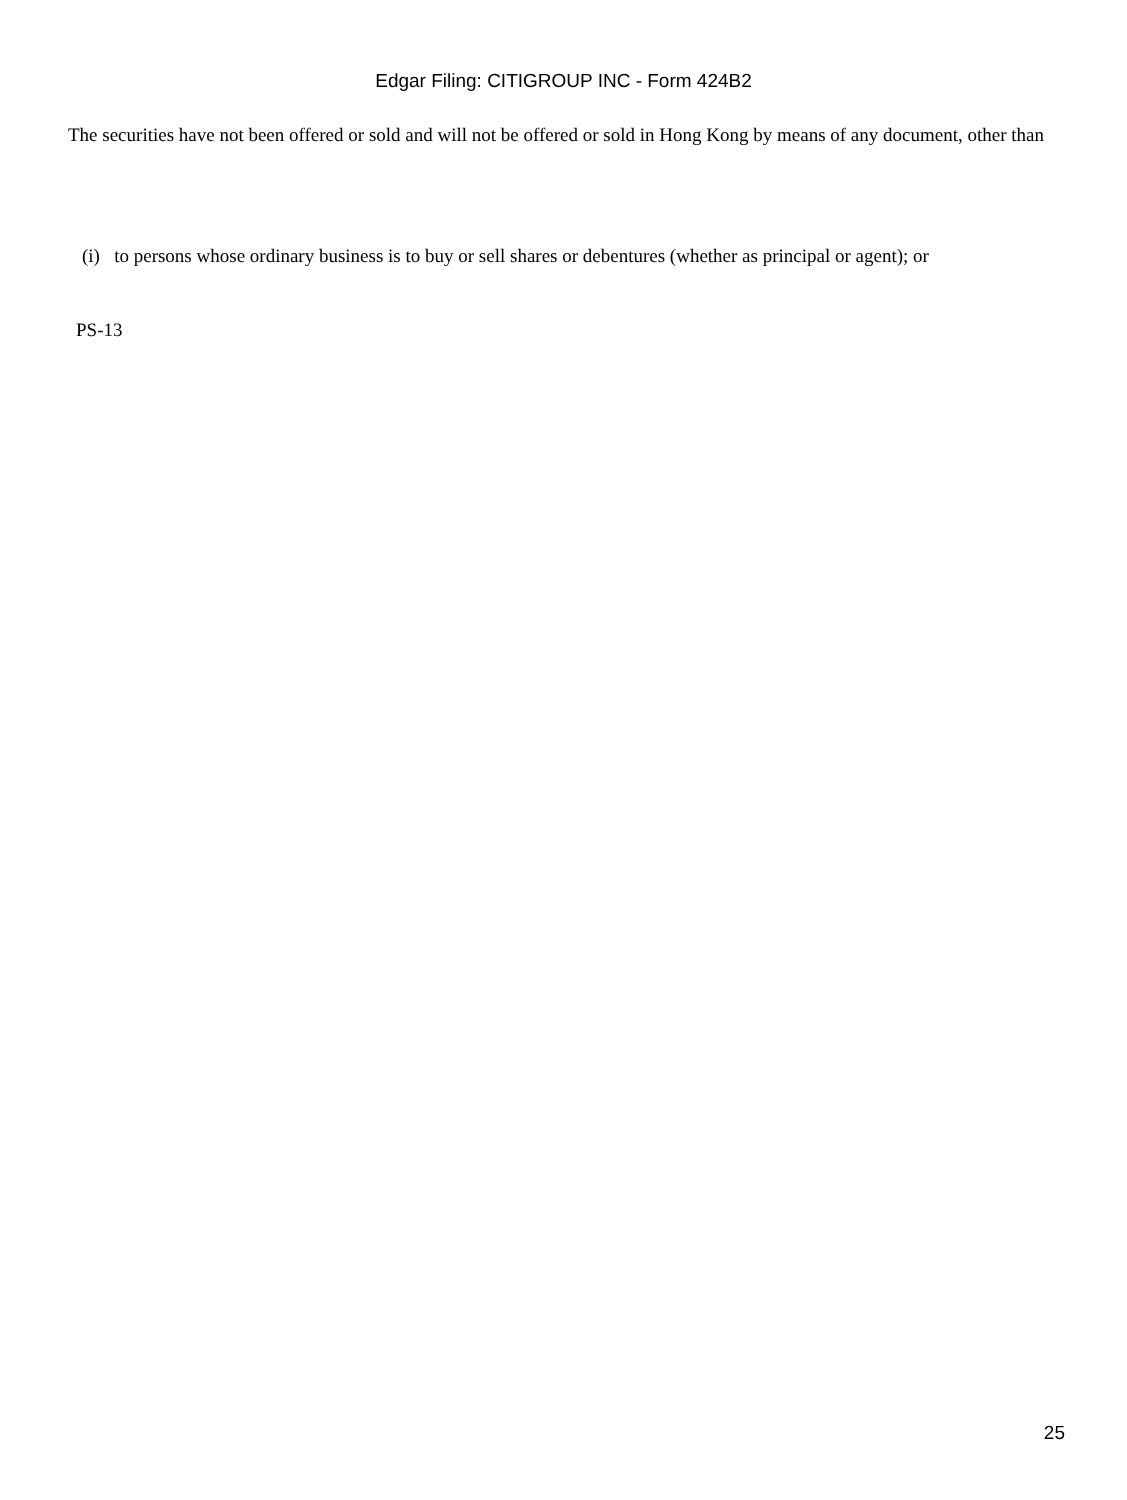Edgar Filing: CITIGROUP INC - Form 424B2
The securities have not been offered or sold and will not be offered or sold in Hong Kong by means of any document, other than
(i) to persons whose ordinary business is to buy or sell shares or debentures (whether as principal or agent); or
PS-13
25